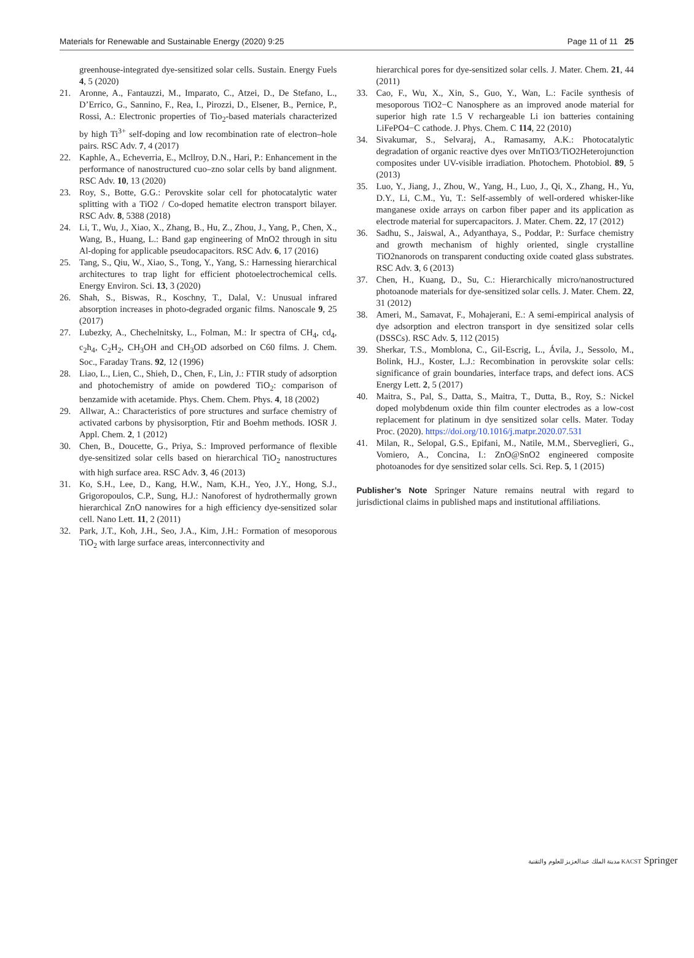Materials for Renewable and Sustainable Energy (2020) 9:25 Page 11 of 11 25
greenhouse-integrated dye-sensitized solar cells. Sustain. Energy Fuels 4, 5 (2020)
21. Aronne, A., Fantauzzi, M., Imparato, C., Atzei, D., De Stefano, L., D’Errico, G., Sannino, F., Rea, I., Pirozzi, D., Elsener, B., Pernice, P., Rossi, A.: Electronic properties of Tio<sub>2</sub>-based materials characterized by high Ti<sup>3+</sup> self-doping and low recombination rate of electron–hole pairs. RSC Adv. 7, 4 (2017)
22. Kaphle, A., Echeverria, E., Mcllroy, D.N., Hari, P.: Enhancement in the performance of nanostructured cuo–zno solar cells by band alignment. RSC Adv. 10, 13 (2020)
23. Roy, S., Botte, G.G.: Perovskite solar cell for photocatalytic water splitting with a TiO2 / Co-doped hematite electron transport bilayer. RSC Adv. 8, 5388 (2018)
24. Li, T., Wu, J., Xiao, X., Zhang, B., Hu, Z., Zhou, J., Yang, P., Chen, X., Wang, B., Huang, L.: Band gap engineering of MnO2 through in situ Al-doping for applicable pseudocapacitors. RSC Adv. 6, 17 (2016)
25. Tang, S., Qiu, W., Xiao, S., Tong, Y., Yang, S.: Harnessing hierarchical architectures to trap light for efficient photoelectrochemical cells. Energy Environ. Sci. 13, 3 (2020)
26. Shah, S., Biswas, R., Koschny, T., Dalal, V.: Unusual infrared absorption increases in photo-degraded organic films. Nanoscale 9, 25 (2017)
27. Lubezky, A., Chechelnitsky, L., Folman, M.: Ir spectra of CH<sub>4</sub>, cd<sub>4</sub>, c<sub>2</sub>h<sub>4</sub>, C<sub>2</sub>H<sub>2</sub>, CH<sub>3</sub>OH and CH<sub>3</sub>OD adsorbed on C60 films. J. Chem. Soc., Faraday Trans. 92, 12 (1996)
28. Liao, L., Lien, C., Shieh, D., Chen, F., Lin, J.: FTIR study of adsorption and photochemistry of amide on powdered TiO<sub>2</sub>: comparison of benzamide with acetamide. Phys. Chem. Chem. Phys. 4, 18 (2002)
29. Allwar, A.: Characteristics of pore structures and surface chemistry of activated carbons by physisorption, Ftir and Boehm methods. IOSR J. Appl. Chem. 2, 1 (2012)
30. Chen, B., Doucette, G., Priya, S.: Improved performance of flexible dye-sensitized solar cells based on hierarchical TiO<sub>2</sub> nanostructures with high surface area. RSC Adv. 3, 46 (2013)
31. Ko, S.H., Lee, D., Kang, H.W., Nam, K.H., Yeo, J.Y., Hong, S.J., Grigoropoulos, C.P., Sung, H.J.: Nanoforest of hydrothermally grown hierarchical ZnO nanowires for a high efficiency dye-sensitized solar cell. Nano Lett. 11, 2 (2011)
32. Park, J.T., Koh, J.H., Seo, J.A., Kim, J.H.: Formation of mesoporous TiO<sub>2</sub> with large surface areas, interconnectivity and
hierarchical pores for dye-sensitized solar cells. J. Mater. Chem. 21, 44 (2011)
33. Cao, F., Wu, X., Xin, S., Guo, Y., Wan, L.: Facile synthesis of mesoporous TiO2−C Nanosphere as an improved anode material for superior high rate 1.5 V rechargeable Li ion batteries containing LiFePO4−C cathode. J. Phys. Chem. C 114, 22 (2010)
34. Sivakumar, S., Selvaraj, A., Ramasamy, A.K.: Photocatalytic degradation of organic reactive dyes over MnTiO3/TiO2Heterojunction composites under UV-visible irradiation. Photochem. Photobiol. 89, 5 (2013)
35. Luo, Y., Jiang, J., Zhou, W., Yang, H., Luo, J., Qi, X., Zhang, H., Yu, D.Y., Li, C.M., Yu, T.: Self-assembly of well-ordered whisker-like manganese oxide arrays on carbon fiber paper and its application as electrode material for supercapacitors. J. Mater. Chem. 22, 17 (2012)
36. Sadhu, S., Jaiswal, A., Adyanthaya, S., Poddar, P.: Surface chemistry and growth mechanism of highly oriented, single crystalline TiO2nanorods on transparent conducting oxide coated glass substrates. RSC Adv. 3, 6 (2013)
37. Chen, H., Kuang, D., Su, C.: Hierarchically micro/nanostructured photoanode materials for dye-sensitized solar cells. J. Mater. Chem. 22, 31 (2012)
38. Ameri, M., Samavat, F., Mohajerani, E.: A semi-empirical analysis of dye adsorption and electron transport in dye sensitized solar cells (DSSCs). RSC Adv. 5, 112 (2015)
39. Sherkar, T.S., Momblona, C., Gil-Escrig, L., Ávila, J., Sessolo, M., Bolink, H.J., Koster, L.J.: Recombination in perovskite solar cells: significance of grain boundaries, interface traps, and defect ions. ACS Energy Lett. 2, 5 (2017)
40. Maitra, S., Pal, S., Datta, S., Maitra, T., Dutta, B., Roy, S.: Nickel doped molybdenum oxide thin film counter electrodes as a low-cost replacement for platinum in dye sensitized solar cells. Mater. Today Proc. (2020). https://doi.org/10.1016/j.matpr.2020.07.531
41. Milan, R., Selopal, G.S., Epifani, M., Natile, M.M., Sberveglieri, G., Vomiero, A., Concina, I.: ZnO@SnO2 engineered composite photoanodes for dye sensitized solar cells. Sci. Rep. 5, 1 (2015)
Publisher’s Note Springer Nature remains neutral with regard to jurisdictional claims in published maps and institutional affiliations.
مدينة الملك عبدالعزيز للعلوم والتقنية KACST Springer